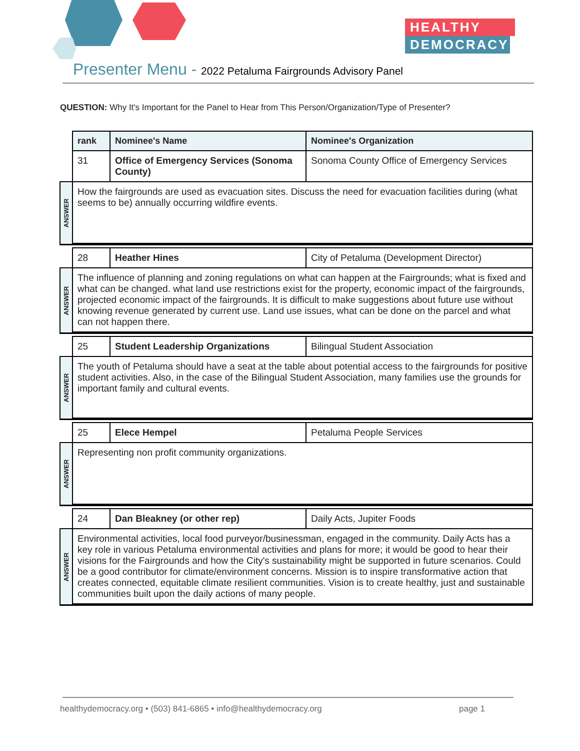HEALTHY
DEMOCRACY
Presenter Menu - 2022 Petaluma Fairgrounds Advisory Panel
QUESTION: Why It's Important for the Panel to Hear from This Person/Organization/Type of Presenter?
| | rank | Nominee's Name | Nominee's Organization |
| | 31 | Office of Emergency Services (Sonoma County) | Sonoma County Office of Emergency Services |
| ANSWER | How the fairgrounds are used as evacuation sites. Discuss the need for evacuation facilities during (what seems to be) annually occurring wildfire events. | | |
| | 28 | Heather Hines | City of Petaluma (Development Director) |
| ANSWER | The influence of planning and zoning regulations on what can happen at the Fairgrounds; what is fixed and what can be changed. what land use restrictions exist for the property, economic impact of the fairgrounds, projected economic impact of the fairgrounds. It is difficult to make suggestions about future use without knowing revenue generated by current use. Land use issues, what can be done on the parcel and what can not happen there. | | |
| | 25 | Student Leadership Organizations | Bilingual Student Association |
| ANSWER | The youth of Petaluma should have a seat at the table about potential access to the fairgrounds for positive student activities. Also, in the case of the Bilingual Student Association, many families use the grounds for important family and cultural events. | | |
| | 25 | Elece Hempel | Petaluma People Services |
| ANSWER | Representing non profit community organizations. | | |
| | 24 | Dan Bleakney (or other rep) | Daily Acts, Jupiter Foods |
| ANSWER | Environmental activities, local food purveyor/businessman, engaged in the community. Daily Acts has a key role in various Petaluma environmental activities and plans for more; it would be good to hear their visions for the Fairgrounds and how the City's sustainability might be supported in future scenarios. Could be a good contributor for climate/environment concerns. Mission is to inspire transformative action that creates connected, equitable climate resilient communities. Vision is to create healthy, just and sustainable communities built upon the daily actions of many people. | | |
healthydemocracy.org • (503) 841-6865 • info@healthydemocracy.org page 1